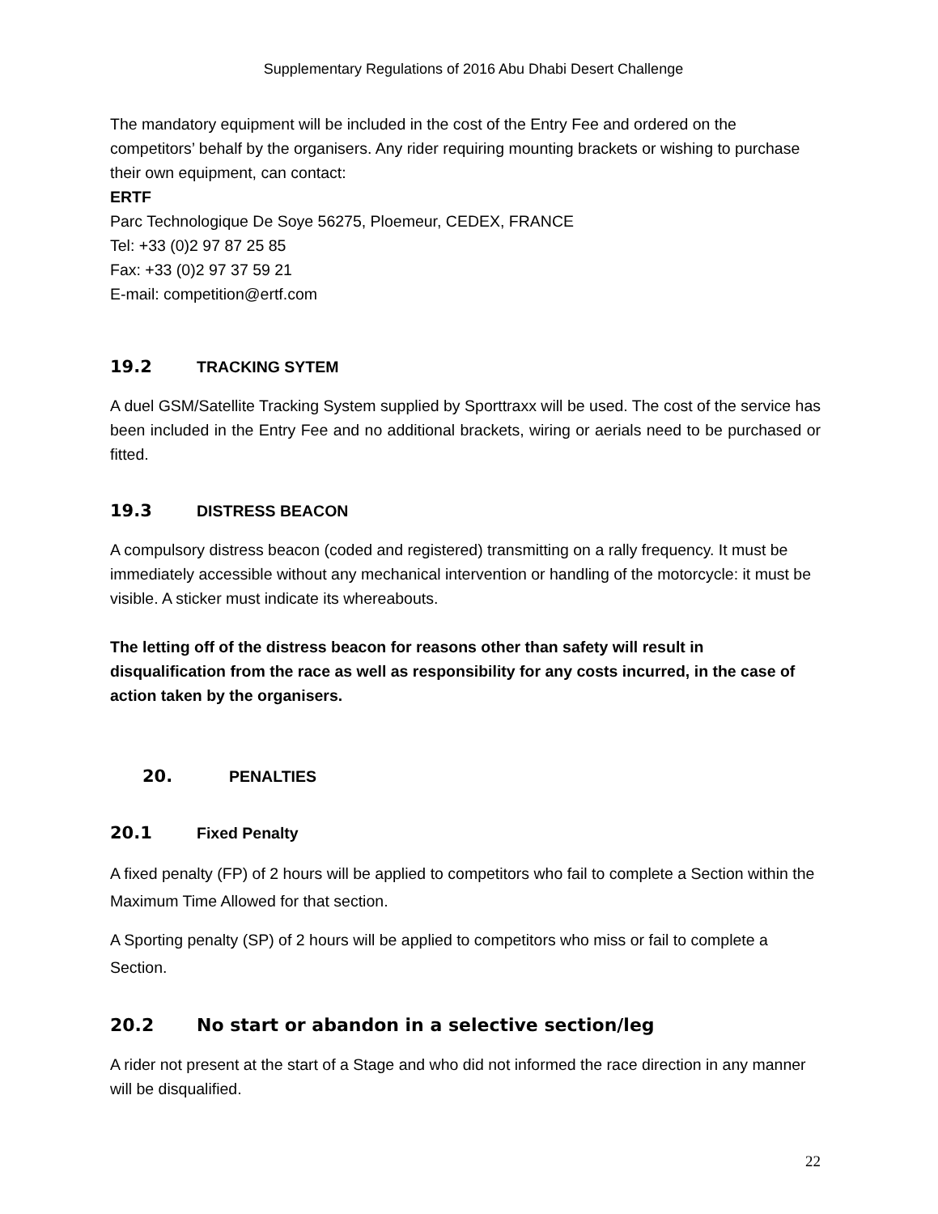Supplementary Regulations of 2016 Abu Dhabi Desert Challenge
The mandatory equipment will be included in the cost of the Entry Fee and ordered on the competitors’ behalf by the organisers. Any rider requiring mounting brackets or wishing to purchase their own equipment, can contact:
ERTF
Parc Technologique De Soye 56275, Ploemeur, CEDEX, FRANCE
Tel: +33 (0)2 97 87 25 85
Fax: +33 (0)2 97 37 59 21
E-mail: competition@ertf.com
19.2 TRACKING SYTEM
A duel GSM/Satellite Tracking System supplied by Sporttraxx will be used. The cost of the service has been included in the Entry Fee and no additional brackets, wiring or aerials need to be purchased or fitted.
19.3 DISTRESS BEACON
A compulsory distress beacon (coded and registered) transmitting on a rally frequency. It must be immediately accessible without any mechanical intervention or handling of the motorcycle: it must be visible. A sticker must indicate its whereabouts.
The letting off of the distress beacon for reasons other than safety will result in disqualification from the race as well as responsibility for any costs incurred, in the case of action taken by the organisers.
20. PENALTIES
20.1 Fixed Penalty
A fixed penalty (FP) of 2 hours will be applied to competitors who fail to complete a Section within the Maximum Time Allowed for that section.
A Sporting penalty (SP) of 2 hours will be applied to competitors who miss or fail to complete a Section.
20.2 No start or abandon in a selective section/leg
A rider not present at the start of a Stage and who did not informed the race direction in any manner will be disqualified.
22